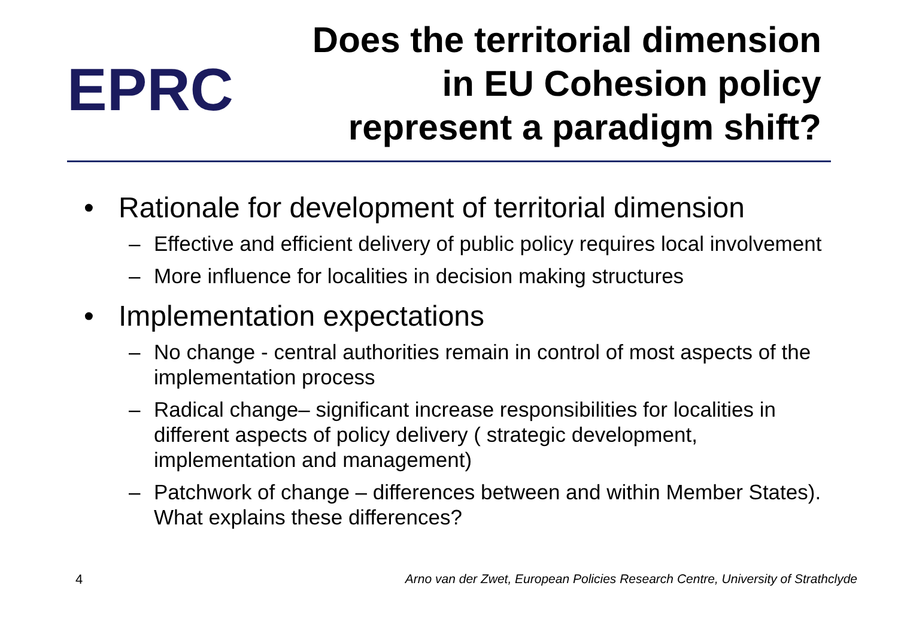EPRC
Does the territorial dimension
in EU Cohesion policy
represent a paradigm shift?
• Rationale for development of territorial dimension
– Effective and efficient delivery of public policy requires local involvement
– More influence for localities in decision making structures
• Implementation expectations
– No change - central authorities remain in control of most aspects of the implementation process
– Radical change– significant increase responsibilities for localities in different aspects of policy delivery ( strategic development, implementation and management)
– Patchwork of change – differences between and within Member States). What explains these differences?
4 Arno van der Zwet, European Policies Research Centre, University of Strathclyde